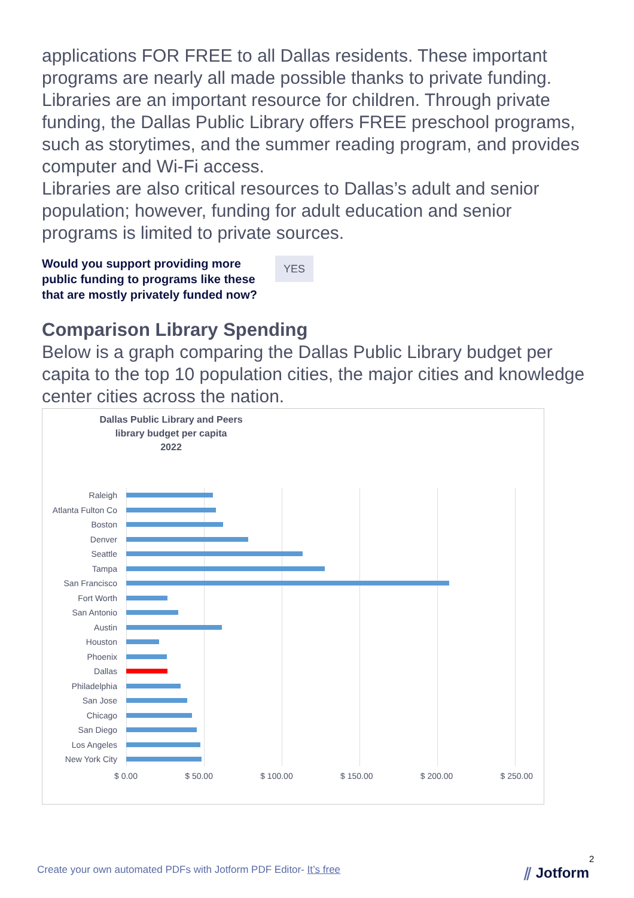applications FOR FREE to all Dallas residents. These important programs are nearly all made possible thanks to private funding.
Libraries are an important resource for children. Through private funding, the Dallas Public Library offers FREE preschool programs, such as storytimes, and the summer reading program, and provides computer and Wi-Fi access.
Libraries are also critical resources to Dallas’s adult and senior population; however, funding for adult education and senior programs is limited to private sources.
Would you support providing more public funding to programs like these that are mostly privately funded now?
YES
Comparison Library Spending
Below is a graph comparing the Dallas Public Library budget per capita to the top 10 population cities, the major cities and knowledge center cities across the nation.
Dallas Public Library and Peers
library budget per capita
2022
Raleigh
Atlanta Fulton Co
Boston
Denver
Seattle
Tampa
San Francisco
Fort Worth
San Antonio
Austin
Houston
Phoenix
Dallas
Philadelphia
San Jose
Chicago
San Diego
Los Angeles
New York City
$ 0.00 $ 50.00 $ 100.00 $ 150.00 $ 200.00 $ 250.00
2
Create your own automated PDFs with Jotform PDF Editor- It’s free
⫽ Jotform